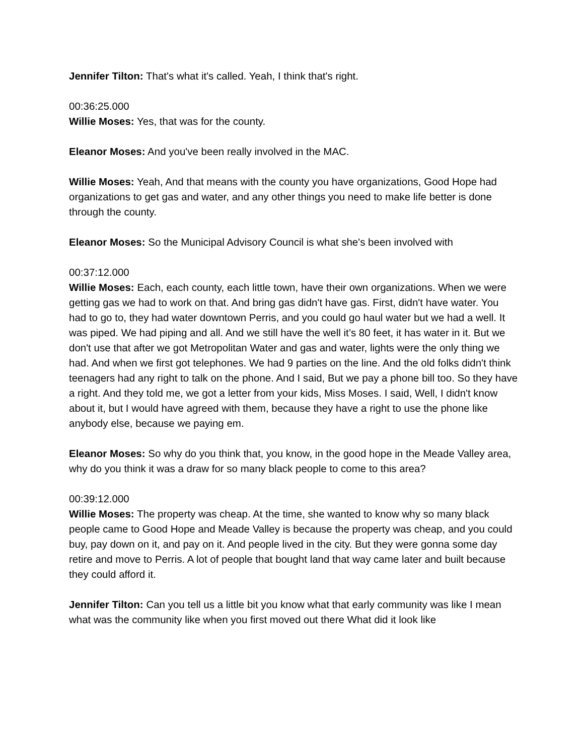Jennifer Tilton: That's what it's called. Yeah, I think that's right.
00:36:25.000
Willie Moses: Yes, that was for the county.
Eleanor Moses: And you've been really involved in the MAC.
Willie Moses: Yeah, And that means with the county you have organizations, Good Hope had organizations to get gas and water, and any other things you need to make life better is done through the county.
Eleanor Moses: So the Municipal Advisory Council is what she's been involved with
00:37:12.000
Willie Moses: Each, each county, each little town, have their own organizations. When we were getting gas we had to work on that. And bring gas didn't have gas. First, didn't have water. You had to go to, they had water downtown Perris, and you could go haul water but we had a well. It was piped. We had piping and all. And we still have the well it’s 80 feet, it has water in it. But we don't use that after we got Metropolitan Water and gas and water, lights were the only thing we had. And when we first got telephones. We had 9 parties on the line. And the old folks didn't think teenagers had any right to talk on the phone. And I said, But we pay a phone bill too. So they have a right. And they told me, we got a letter from your kids, Miss Moses. I said, Well, I didn't know about it, but I would have agreed with them, because they have a right to use the phone like anybody else, because we paying em.
Eleanor Moses: So why do you think that, you know, in the good hope in the Meade Valley area, why do you think it was a draw for so many black people to come to this area?
00:39:12.000
Willie Moses: The property was cheap. At the time, she wanted to know why so many black people came to Good Hope and Meade Valley is because the property was cheap, and you could buy, pay down on it, and pay on it. And people lived in the city. But they were gonna some day retire and move to Perris. A lot of people that bought land that way came later and built because they could afford it.
Jennifer Tilton: Can you tell us a little bit you know what that early community was like I mean what was the community like when you first moved out there What did it look like